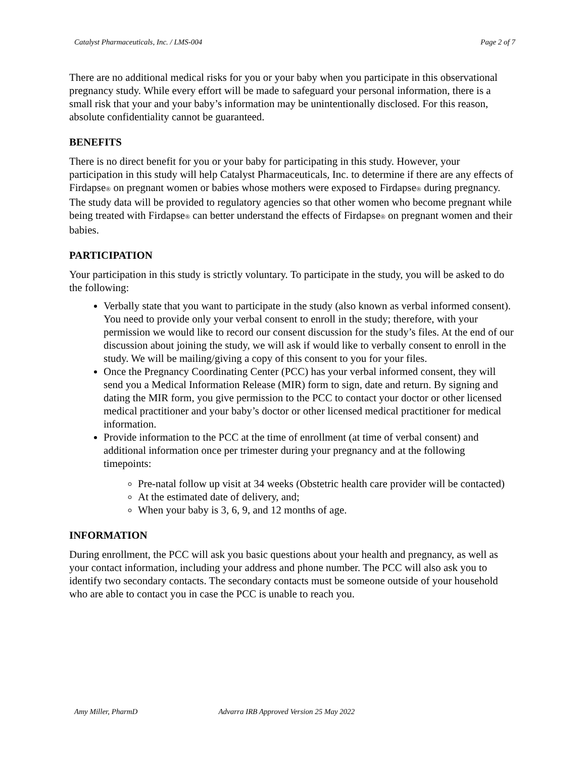Catalyst Pharmaceuticals, Inc. / LMS-004 Page 2 of 7
There are no additional medical risks for you or your baby when you participate in this observational pregnancy study. While every effort will be made to safeguard your personal information, there is a small risk that your and your baby’s information may be unintentionally disclosed. For this reason, absolute confidentiality cannot be guaranteed.
BENEFITS
There is no direct benefit for you or your baby for participating in this study. However, your participation in this study will help Catalyst Pharmaceuticals, Inc. to determine if there are any effects of Firdapse<sup>®</sup> on pregnant women or babies whose mothers were exposed to Firdapse<sup>®</sup> during pregnancy. The study data will be provided to regulatory agencies so that other women who become pregnant while being treated with Firdapse<sup>®</sup> can better understand the effects of Firdapse<sup>®</sup> on pregnant women and their babies.
PARTICIPATION
Your participation in this study is strictly voluntary. To participate in the study, you will be asked to do the following:
Verbally state that you want to participate in the study (also known as verbal informed consent). You need to provide only your verbal consent to enroll in the study; therefore, with your permission we would like to record our consent discussion for the study’s files. At the end of our discussion about joining the study, we will ask if would like to verbally consent to enroll in the study. We will be mailing/giving a copy of this consent to you for your files.
Once the Pregnancy Coordinating Center (PCC) has your verbal informed consent, they will send you a Medical Information Release (MIR) form to sign, date and return. By signing and dating the MIR form, you give permission to the PCC to contact your doctor or other licensed medical practitioner and your baby’s doctor or other licensed medical practitioner for medical information.
Provide information to the PCC at the time of enrollment (at time of verbal consent) and additional information once per trimester during your pregnancy and at the following timepoints:
Pre-natal follow up visit at 34 weeks (Obstetric health care provider will be contacted)
At the estimated date of delivery, and;
When your baby is 3, 6, 9, and 12 months of age.
INFORMATION
During enrollment, the PCC will ask you basic questions about your health and pregnancy, as well as your contact information, including your address and phone number. The PCC will also ask you to identify two secondary contacts. The secondary contacts must be someone outside of your household who are able to contact you in case the PCC is unable to reach you.
Amy Miller, PharmD Advarra IRB Approved Version 25 May 2022